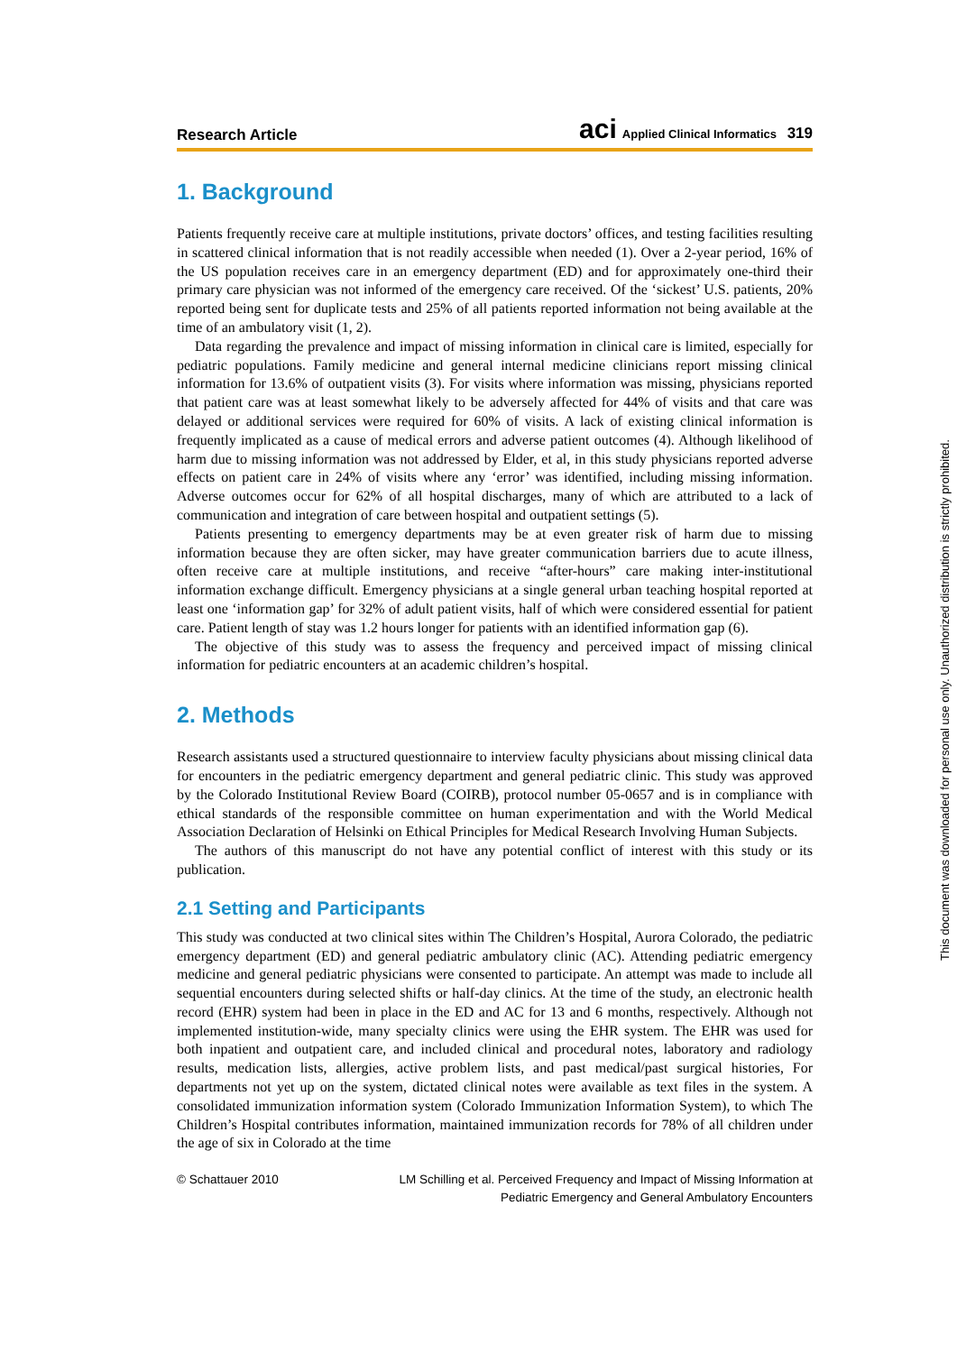Research Article aci Applied Clinical Informatics 319
1. Background
Patients frequently receive care at multiple institutions, private doctors’ offices, and testing facilities resulting in scattered clinical information that is not readily accessible when needed (1). Over a 2-year period, 16% of the US population receives care in an emergency department (ED) and for approximately one-third their primary care physician was not informed of the emergency care received. Of the ‘sickest’ U.S. patients, 20% reported being sent for duplicate tests and 25% of all patients reported information not being available at the time of an ambulatory visit (1, 2).
Data regarding the prevalence and impact of missing information in clinical care is limited, especially for pediatric populations. Family medicine and general internal medicine clinicians report missing clinical information for 13.6% of outpatient visits (3). For visits where information was missing, physicians reported that patient care was at least somewhat likely to be adversely affected for 44% of visits and that care was delayed or additional services were required for 60% of visits. A lack of existing clinical information is frequently implicated as a cause of medical errors and adverse patient outcomes (4). Although likelihood of harm due to missing information was not addressed by Elder, et al, in this study physicians reported adverse effects on patient care in 24% of visits where any ‘error’ was identified, including missing information. Adverse outcomes occur for 62% of all hospital discharges, many of which are attributed to a lack of communication and integration of care between hospital and outpatient settings (5).
Patients presenting to emergency departments may be at even greater risk of harm due to missing information because they are often sicker, may have greater communication barriers due to acute illness, often receive care at multiple institutions, and receive “after-hours” care making inter-institutional information exchange difficult. Emergency physicians at a single general urban teaching hospital reported at least one ‘information gap’ for 32% of adult patient visits, half of which were considered essential for patient care. Patient length of stay was 1.2 hours longer for patients with an identified information gap (6).
The objective of this study was to assess the frequency and perceived impact of missing clinical information for pediatric encounters at an academic children’s hospital.
2. Methods
Research assistants used a structured questionnaire to interview faculty physicians about missing clinical data for encounters in the pediatric emergency department and general pediatric clinic. This study was approved by the Colorado Institutional Review Board (COIRB), protocol number 05-0657 and is in compliance with ethical standards of the responsible committee on human experimentation and with the World Medical Association Declaration of Helsinki on Ethical Principles for Medical Research Involving Human Subjects.
The authors of this manuscript do not have any potential conflict of interest with this study or its publication.
2.1 Setting and Participants
This study was conducted at two clinical sites within The Children’s Hospital, Aurora Colorado, the pediatric emergency department (ED) and general pediatric ambulatory clinic (AC). Attending pediatric emergency medicine and general pediatric physicians were consented to participate. An attempt was made to include all sequential encounters during selected shifts or half-day clinics. At the time of the study, an electronic health record (EHR) system had been in place in the ED and AC for 13 and 6 months, respectively. Although not implemented institution-wide, many specialty clinics were using the EHR system. The EHR was used for both inpatient and outpatient care, and included clinical and procedural notes, laboratory and radiology results, medication lists, allergies, active problem lists, and past medical/past surgical histories, For departments not yet up on the system, dictated clinical notes were available as text files in the system. A consolidated immunization information system (Colorado Immunization Information System), to which The Children’s Hospital contributes information, maintained immunization records for 78% of all children under the age of six in Colorado at the time
© Schattauer 2010 LM Schilling et al. Perceived Frequency and Impact of Missing Information at
Pediatric Emergency and General Ambulatory Encounters
This document was downloaded for personal use only. Unauthorized distribution is strictly prohibited.